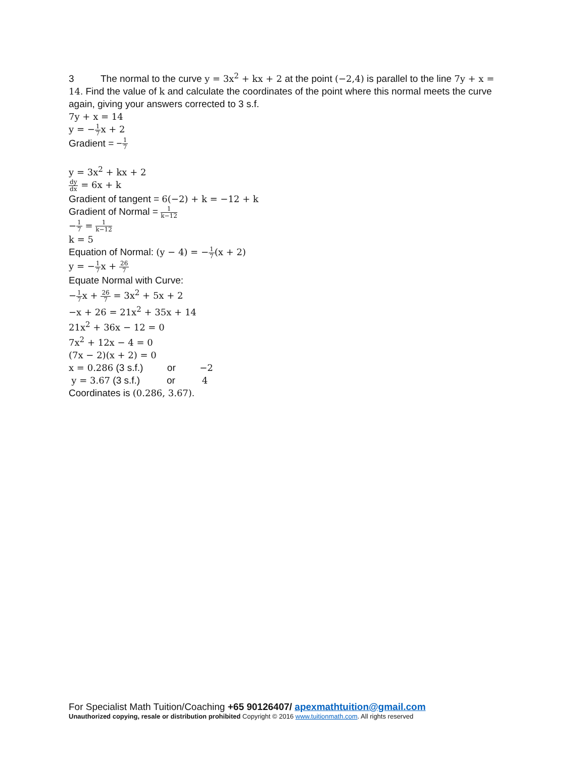3 The normal to the curve y = 3x<sup>2</sup> + kx + 2 at the point (−2,4) is parallel to the line 7y + x = 14. Find the value of k and calculate the coordinates of the point where this normal meets the curve again, giving your answers corrected to 3 s.f.
7y + x = 14
y = −1 7x + 2
Gradient = −1 7
y = 3x<sup>2</sup> + kx + 2
dy dx = 6x + k
Gradient of tangent = 6(−2) + k = −12 + k
Gradient of Normal = 1 k−12
−1 7 = 1 k−12
k = 5
Equation of Normal: (y − 4) = −1 7(x + 2)
y = −1 7x + 26 7
Equate Normal with Curve:
−1 7x + 26 7 = 3x<sup>2</sup> + 5x + 2
−x + 26 = 21x<sup>2</sup> + 35x + 14
21x<sup>2</sup> + 36x − 12 = 0
7x<sup>2</sup> + 12x − 4 = 0
(7x − 2)(x + 2) = 0
x = 0.286 (3 s.f.) or −2
y = 3.67 (3 s.f.) or 4
Coordinates is (0.286, 3.67).
For Specialist Math Tuition/Coaching +65 90126407/ apexmathtuition@gmail.com
Unauthorized copying, resale or distribution prohibited Copyright © 2016 www.tuitionmath.com. All rights reserved